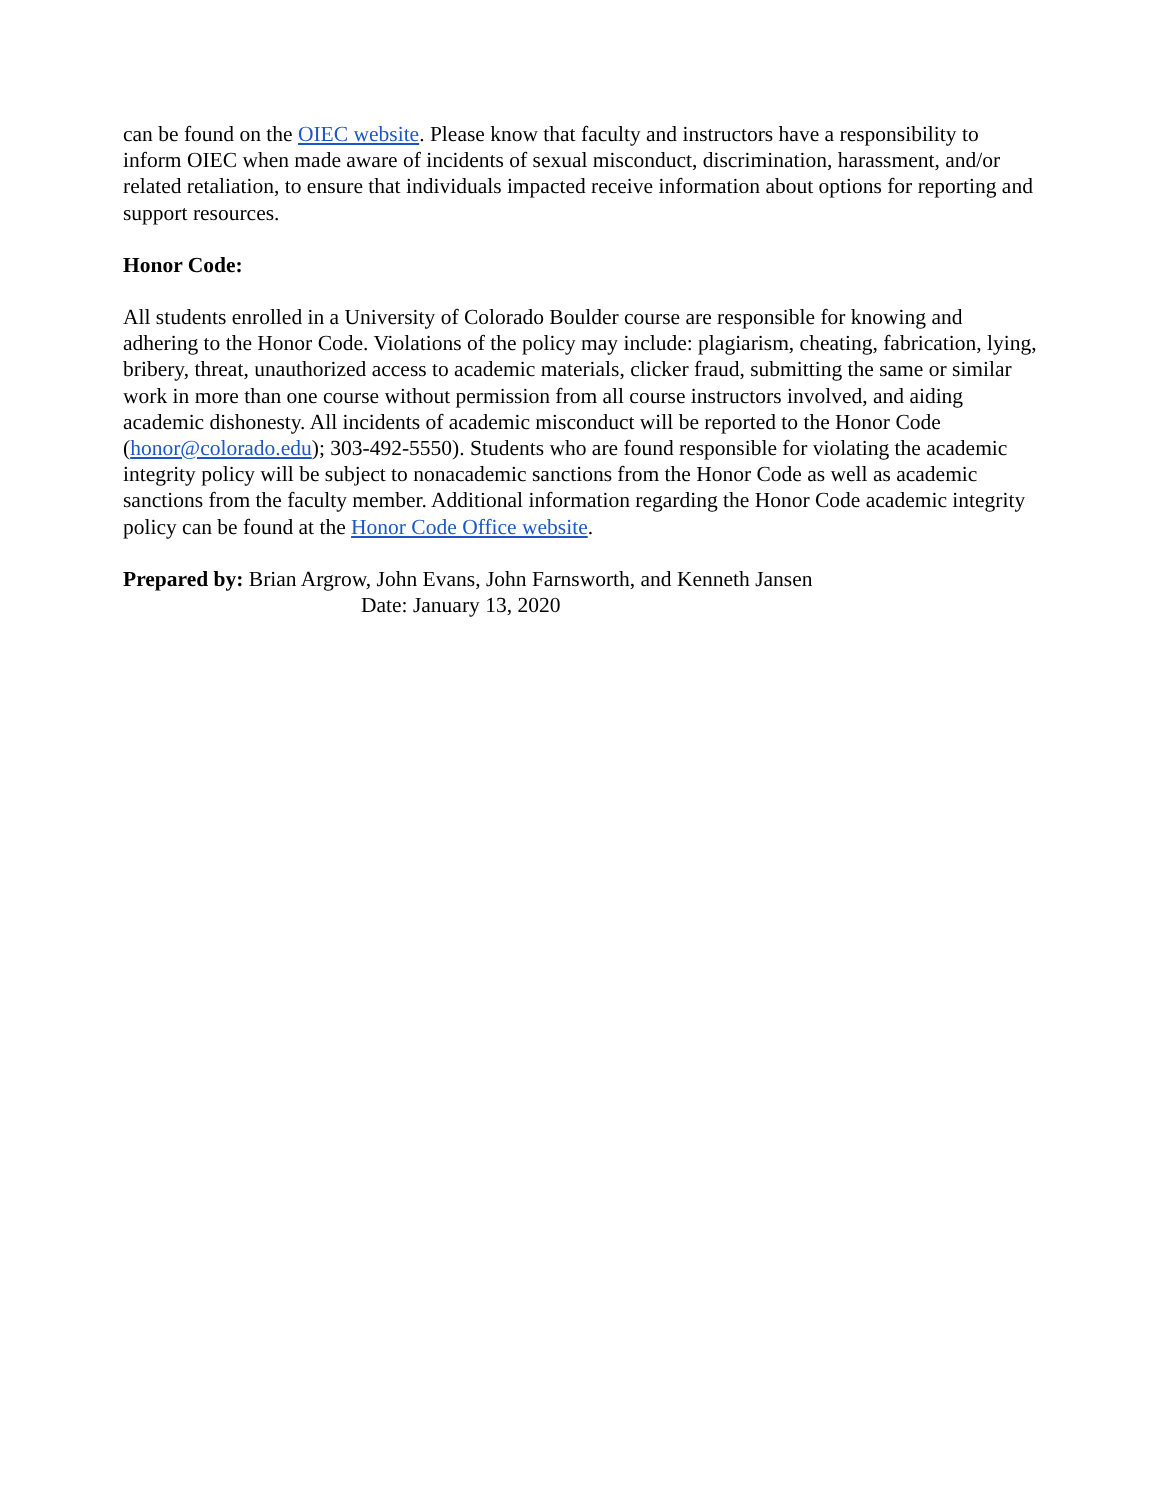can be found on the OIEC website. Please know that faculty and instructors have a responsibility to inform OIEC when made aware of incidents of sexual misconduct, discrimination, harassment, and/or related retaliation, to ensure that individuals impacted receive information about options for reporting and support resources.
Honor Code:
All students enrolled in a University of Colorado Boulder course are responsible for knowing and adhering to the Honor Code. Violations of the policy may include: plagiarism, cheating, fabrication, lying, bribery, threat, unauthorized access to academic materials, clicker fraud, submitting the same or similar work in more than one course without permission from all course instructors involved, and aiding academic dishonesty. All incidents of academic misconduct will be reported to the Honor Code (honor@colorado.edu); 303-492-5550). Students who are found responsible for violating the academic integrity policy will be subject to nonacademic sanctions from the Honor Code as well as academic sanctions from the faculty member. Additional information regarding the Honor Code academic integrity policy can be found at the Honor Code Office website.
Prepared by: Brian Argrow, John Evans, John Farnsworth, and Kenneth Jansen
Date: January 13, 2020